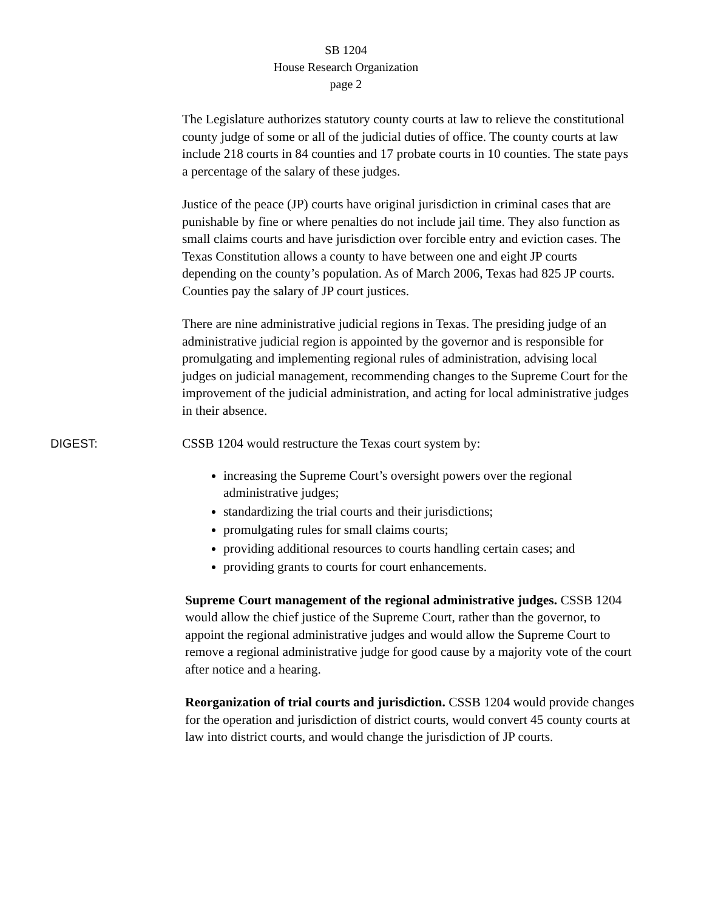SB 1204
House Research Organization
page 2
The Legislature authorizes statutory county courts at law to relieve the constitutional county judge of some or all of the judicial duties of office. The county courts at law include 218 courts in 84 counties and 17 probate courts in 10 counties. The state pays a percentage of the salary of these judges.
Justice of the peace (JP) courts have original jurisdiction in criminal cases that are punishable by fine or where penalties do not include jail time. They also function as small claims courts and have jurisdiction over forcible entry and eviction cases. The Texas Constitution allows a county to have between one and eight JP courts depending on the county’s population. As of March 2006, Texas had 825 JP courts. Counties pay the salary of JP court justices.
There are nine administrative judicial regions in Texas. The presiding judge of an administrative judicial region is appointed by the governor and is responsible for promulgating and implementing regional rules of administration, advising local judges on judicial management, recommending changes to the Supreme Court for the improvement of the judicial administration, and acting for local administrative judges in their absence.
DIGEST: CSSB 1204 would restructure the Texas court system by:
increasing the Supreme Court’s oversight powers over the regional administrative judges;
standardizing the trial courts and their jurisdictions;
promulgating rules for small claims courts;
providing additional resources to courts handling certain cases; and
providing grants to courts for court enhancements.
Supreme Court management of the regional administrative judges. CSSB 1204 would allow the chief justice of the Supreme Court, rather than the governor, to appoint the regional administrative judges and would allow the Supreme Court to remove a regional administrative judge for good cause by a majority vote of the court after notice and a hearing.
Reorganization of trial courts and jurisdiction. CSSB 1204 would provide changes for the operation and jurisdiction of district courts, would convert 45 county courts at law into district courts, and would change the jurisdiction of JP courts.